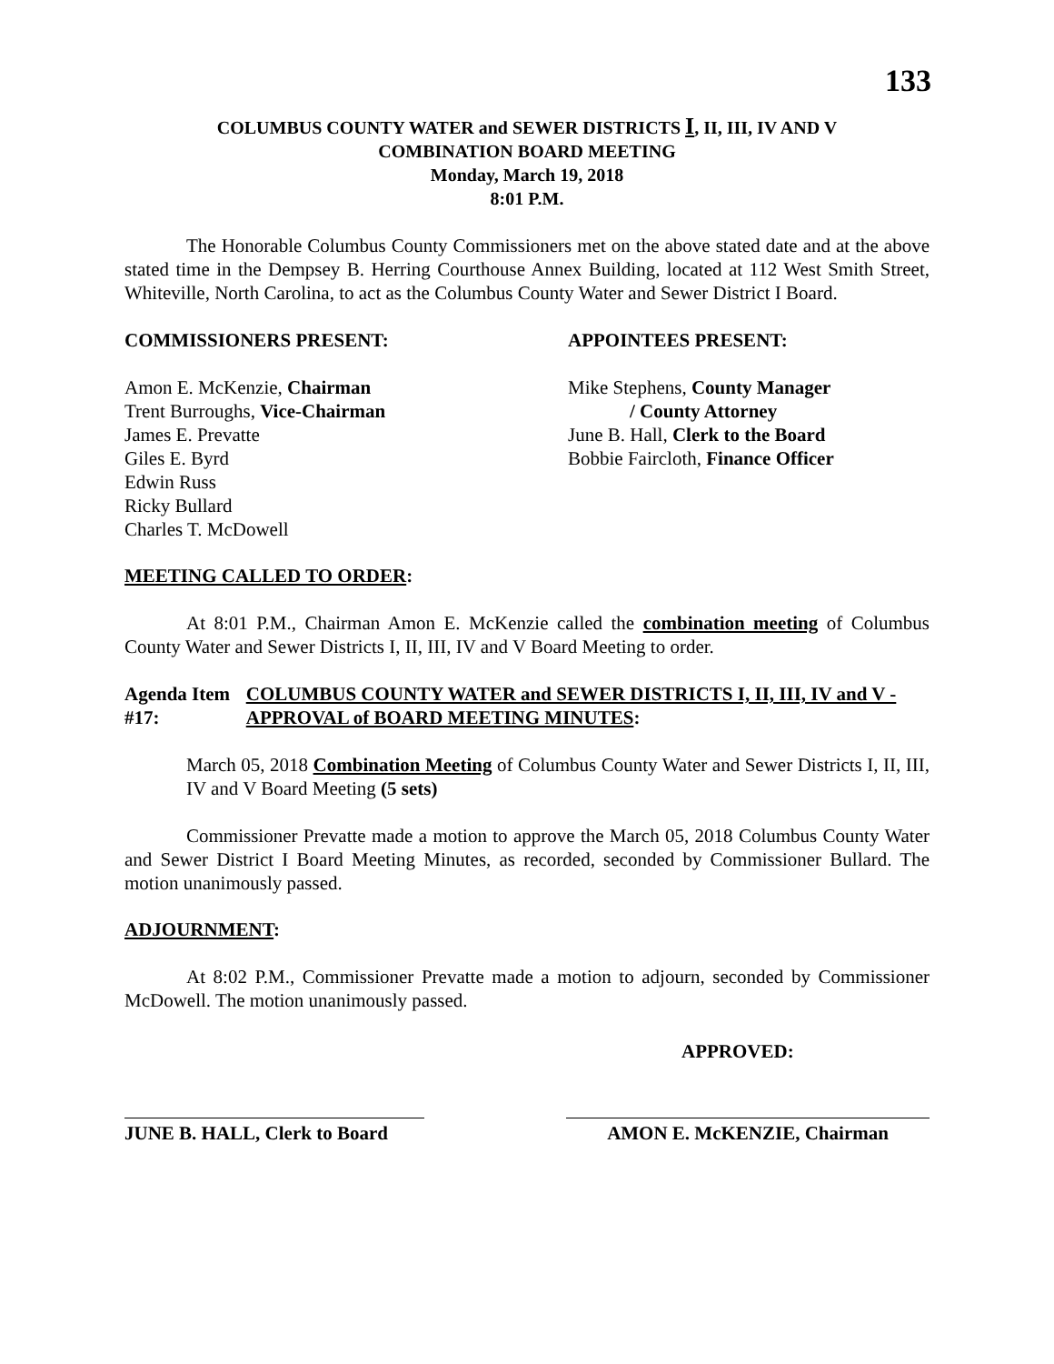133
COLUMBUS COUNTY WATER and SEWER DISTRICTS I, II, III, IV AND V
COMBINATION BOARD MEETING
Monday, March 19, 2018
8:01 P.M.
The Honorable Columbus County Commissioners met on the above stated date and at the above stated time in the Dempsey B. Herring Courthouse Annex Building, located at 112 West Smith Street, Whiteville, North Carolina, to act as the Columbus County Water and Sewer District I Board.
COMMISSIONERS PRESENT: APPOINTEES PRESENT:
Amon E. McKenzie, Chairman
Trent Burroughs, Vice-Chairman
James E. Prevatte
Giles E. Byrd
Edwin Russ
Ricky Bullard
Charles T. McDowell
Mike Stephens, County Manager
/ County Attorney
June B. Hall, Clerk to the Board
Bobbie Faircloth, Finance Officer
MEETING CALLED TO ORDER:
At 8:01 P.M., Chairman Amon E. McKenzie called the combination meeting of Columbus County Water and Sewer Districts I, II, III, IV and V Board Meeting to order.
Agenda Item #17: COLUMBUS COUNTY WATER and SEWER DISTRICTS I, II, III, IV and V - APPROVAL of BOARD MEETING MINUTES:
March 05, 2018 Combination Meeting of Columbus County Water and Sewer Districts I, II, III, IV and V Board Meeting (5 sets)
Commissioner Prevatte made a motion to approve the March 05, 2018 Columbus County Water and Sewer District I Board Meeting Minutes, as recorded, seconded by Commissioner Bullard. The motion unanimously passed.
ADJOURNMENT:
At 8:02 P.M., Commissioner Prevatte made a motion to adjourn, seconded by Commissioner McDowell. The motion unanimously passed.
APPROVED:
JUNE B. HALL, Clerk to Board
AMON E. McKENZIE, Chairman